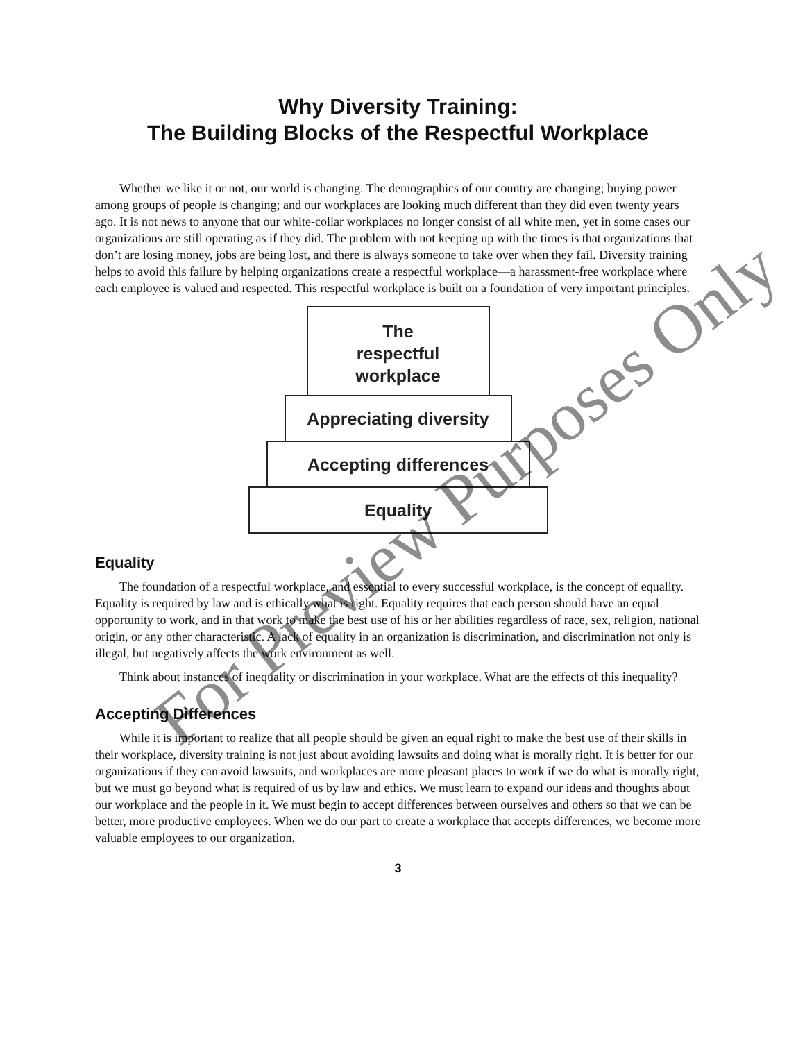Why Diversity Training:
The Building Blocks of the Respectful Workplace
Whether we like it or not, our world is changing. The demographics of our country are changing; buying power among groups of people is changing; and our workplaces are looking much different than they did even twenty years ago. It is not news to anyone that our white-collar workplaces no longer consist of all white men, yet in some cases our organizations are still operating as if they did. The problem with not keeping up with the times is that organizations that don’t are losing money, jobs are being lost, and there is always someone to take over when they fail. Diversity training helps to avoid this failure by helping organizations create a respectful workplace—a harassment-free workplace where each employee is valued and respected. This respectful workplace is built on a foundation of very important principles.
The
respectful
workplace
Appreciating diversity
Accepting differences
Equality
Equality
The foundation of a respectful workplace, and essential to every successful workplace, is the concept of equality. Equality is required by law and is ethically what is right. Equality requires that each person should have an equal opportunity to work, and in that work to make the best use of his or her abilities regardless of race, sex, religion, national origin, or any other characteristic. A lack of equality in an organization is discrimination, and discrimination not only is illegal, but negatively affects the work environment as well.
Think about instances of inequality or discrimination in your workplace. What are the effects of this inequality?
Accepting Differences
While it is important to realize that all people should be given an equal right to make the best use of their skills in their workplace, diversity training is not just about avoiding lawsuits and doing what is morally right. It is better for our organizations if they can avoid lawsuits, and workplaces are more pleasant places to work if we do what is morally right, but we must go beyond what is required of us by law and ethics. We must learn to expand our ideas and thoughts about our workplace and the people in it. We must begin to accept differences between ourselves and others so that we can be better, more productive employees. When we do our part to create a workplace that accepts differences, we become more valuable employees to our organization.
3
For Preview Purposes Only